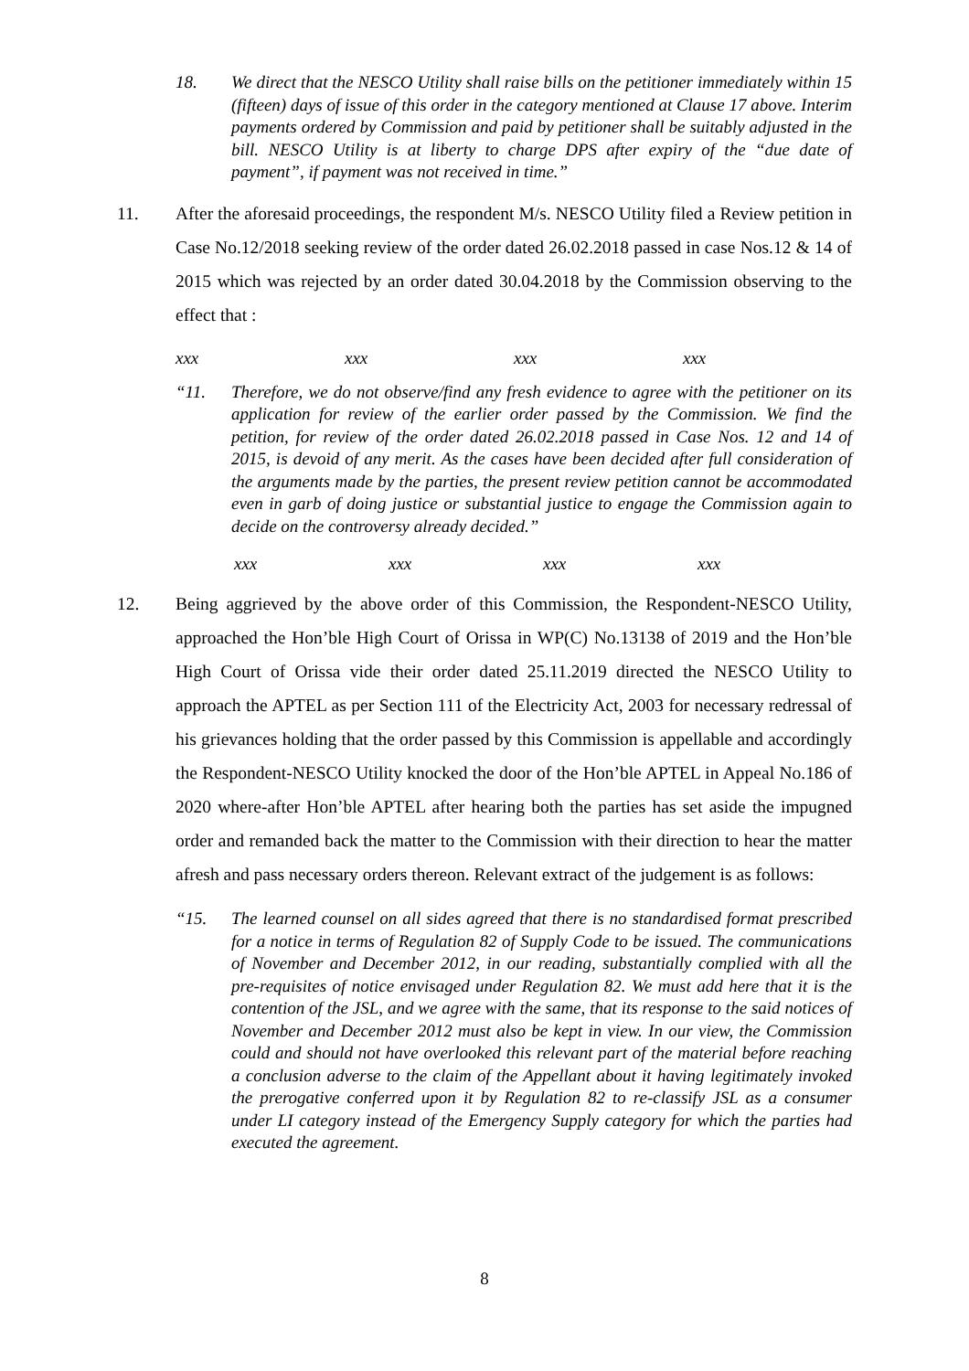18. We direct that the NESCO Utility shall raise bills on the petitioner immediately within 15 (fifteen) days of issue of this order in the category mentioned at Clause 17 above. Interim payments ordered by Commission and paid by petitioner shall be suitably adjusted in the bill. NESCO Utility is at liberty to charge DPS after expiry of the “due date of payment”, if payment was not received in time.”
11. After the aforesaid proceedings, the respondent M/s. NESCO Utility filed a Review petition in Case No.12/2018 seeking review of the order dated 26.02.2018 passed in case Nos.12 & 14 of 2015 which was rejected by an order dated 30.04.2018 by the Commission observing to the effect that :
xxx xxx xxx xxx
“11. Therefore, we do not observe/find any fresh evidence to agree with the petitioner on its application for review of the earlier order passed by the Commission. We find the petition, for review of the order dated 26.02.2018 passed in Case Nos. 12 and 14 of 2015, is devoid of any merit. As the cases have been decided after full consideration of the arguments made by the parties, the present review petition cannot be accommodated even in garb of doing justice or substantial justice to engage the Commission again to decide on the controversy already decided.”
xxx xxx xxx xxx
12. Being aggrieved by the above order of this Commission, the Respondent-NESCO Utility, approached the Hon’ble High Court of Orissa in WP(C) No.13138 of 2019 and the Hon’ble High Court of Orissa vide their order dated 25.11.2019 directed the NESCO Utility to approach the APTEL as per Section 111 of the Electricity Act, 2003 for necessary redressal of his grievances holding that the order passed by this Commission is appellable and accordingly the Respondent-NESCO Utility knocked the door of the Hon’ble APTEL in Appeal No.186 of 2020 where-after Hon’ble APTEL after hearing both the parties has set aside the impugned order and remanded back the matter to the Commission with their direction to hear the matter afresh and pass necessary orders thereon. Relevant extract of the judgement is as follows:
“15. The learned counsel on all sides agreed that there is no standardised format prescribed for a notice in terms of Regulation 82 of Supply Code to be issued. The communications of November and December 2012, in our reading, substantially complied with all the pre-requisites of notice envisaged under Regulation 82. We must add here that it is the contention of the JSL, and we agree with the same, that its response to the said notices of November and December 2012 must also be kept in view. In our view, the Commission could and should not have overlooked this relevant part of the material before reaching a conclusion adverse to the claim of the Appellant about it having legitimately invoked the prerogative conferred upon it by Regulation 82 to re-classify JSL as a consumer under LI category instead of the Emergency Supply category for which the parties had executed the agreement.
8